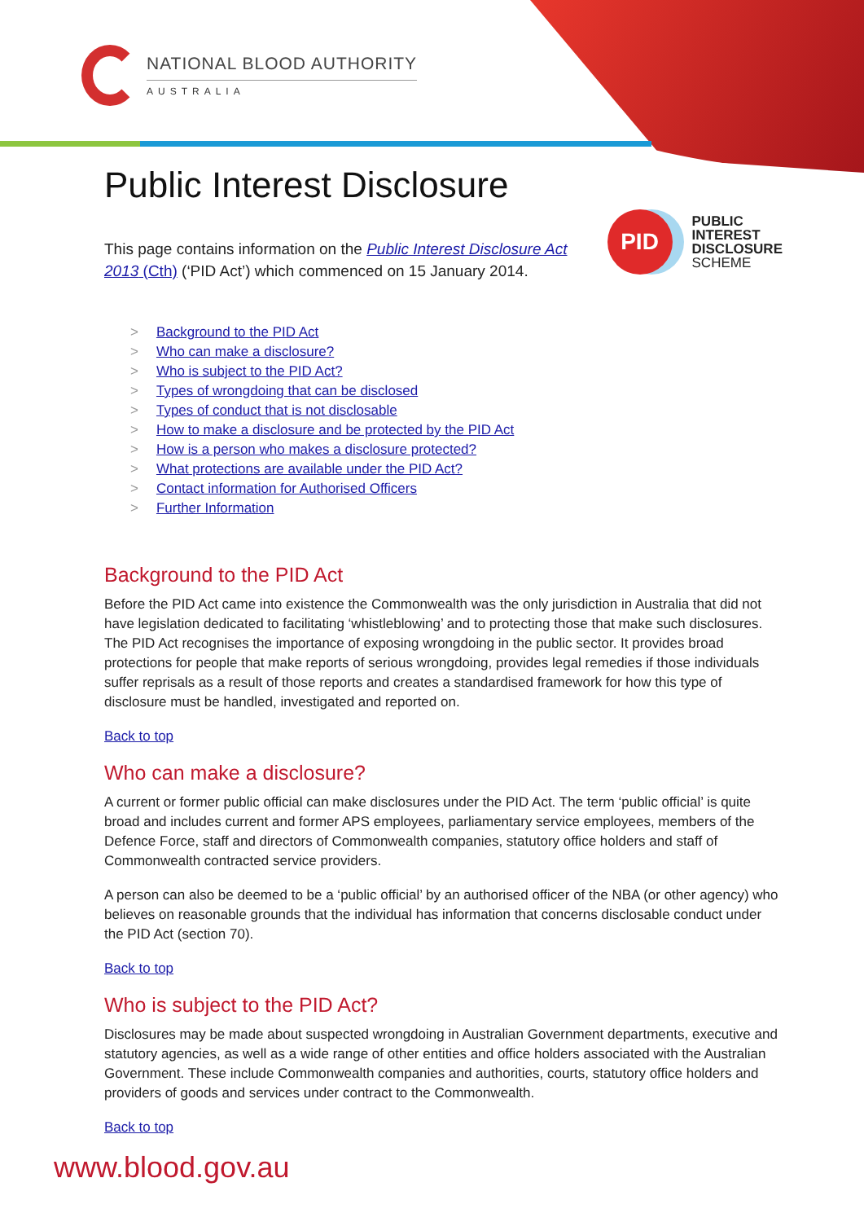NATIONAL BLOOD AUTHORITY
AUSTRALIA
Public Interest Disclosure
This page contains information on the Public Interest Disclosure Act
2013 (Cth) (‘PID Act’) which commenced on 15 January 2014.
PID
PUBLIC
INTEREST
DISCLOSURE
SCHEME
> Background to the PID Act
> Who can make a disclosure?
> Who is subject to the PID Act?
> Types of wrongdoing that can be disclosed
> Types of conduct that is not disclosable
> How to make a disclosure and be protected by the PID Act
> How is a person who makes a disclosure protected?
> What protections are available under the PID Act?
> Contact information for Authorised Officers
> Further Information
Background to the PID Act
Before the PID Act came into existence the Commonwealth was the only jurisdiction in Australia that did not have legislation dedicated to facilitating ‘whistleblowing’ and to protecting those that make such disclosures. The PID Act recognises the importance of exposing wrongdoing in the public sector. It provides broad protections for people that make reports of serious wrongdoing, provides legal remedies if those individuals suffer reprisals as a result of those reports and creates a standardised framework for how this type of disclosure must be handled, investigated and reported on.
Back to top
Who can make a disclosure?
A current or former public official can make disclosures under the PID Act. The term ‘public official’ is quite broad and includes current and former APS employees, parliamentary service employees, members of the Defence Force, staff and directors of Commonwealth companies, statutory office holders and staff of Commonwealth contracted service providers.
A person can also be deemed to be a ‘public official’ by an authorised officer of the NBA (or other agency) who believes on reasonable grounds that the individual has information that concerns disclosable conduct under the PID Act (section 70).
Back to top
Who is subject to the PID Act?
Disclosures may be made about suspected wrongdoing in Australian Government departments, executive and statutory agencies, as well as a wide range of other entities and office holders associated with the Australian Government. These include Commonwealth companies and authorities, courts, statutory office holders and providers of goods and services under contract to the Commonwealth.
Back to top
www.blood.gov.au